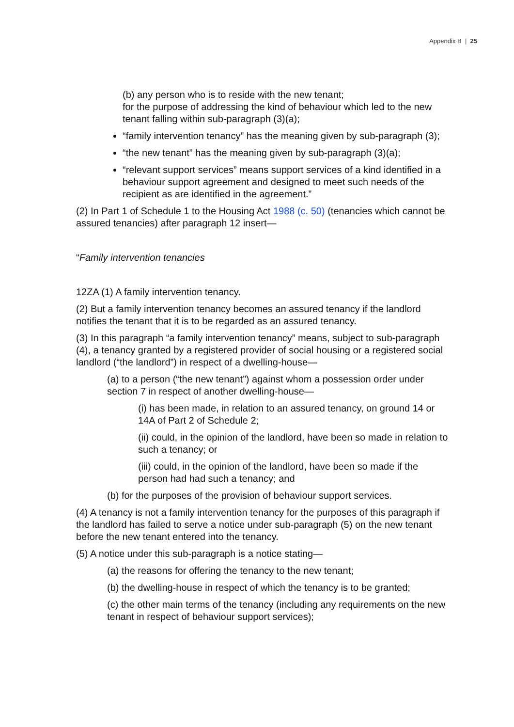Appendix B | 25
(b) any person who is to reside with the new tenant;
for the purpose of addressing the kind of behaviour which led to the new tenant falling within sub-paragraph (3)(a);
“family intervention tenancy” has the meaning given by sub-paragraph (3);
“the new tenant” has the meaning given by sub-paragraph (3)(a);
“relevant support services” means support services of a kind identified in a behaviour support agreement and designed to meet such needs of the recipient as are identified in the agreement.”
(2) In Part 1 of Schedule 1 to the Housing Act 1988 (c. 50) (tenancies which cannot be assured tenancies) after paragraph 12 insert—
“Family intervention tenancies
12ZA (1) A family intervention tenancy.
(2) But a family intervention tenancy becomes an assured tenancy if the landlord notifies the tenant that it is to be regarded as an assured tenancy.
(3) In this paragraph “a family intervention tenancy” means, subject to sub-paragraph (4), a tenancy granted by a registered provider of social housing or a registered social landlord (“the landlord”) in respect of a dwelling-house—
(a) to a person (“the new tenant”) against whom a possession order under section 7 in respect of another dwelling-house—
(i) has been made, in relation to an assured tenancy, on ground 14 or 14A of Part 2 of Schedule 2;
(ii) could, in the opinion of the landlord, have been so made in relation to such a tenancy; or
(iii) could, in the opinion of the landlord, have been so made if the person had had such a tenancy; and
(b) for the purposes of the provision of behaviour support services.
(4) A tenancy is not a family intervention tenancy for the purposes of this paragraph if the landlord has failed to serve a notice under sub-paragraph (5) on the new tenant before the new tenant entered into the tenancy.
(5) A notice under this sub-paragraph is a notice stating—
(a) the reasons for offering the tenancy to the new tenant;
(b) the dwelling-house in respect of which the tenancy is to be granted;
(c) the other main terms of the tenancy (including any requirements on the new tenant in respect of behaviour support services);